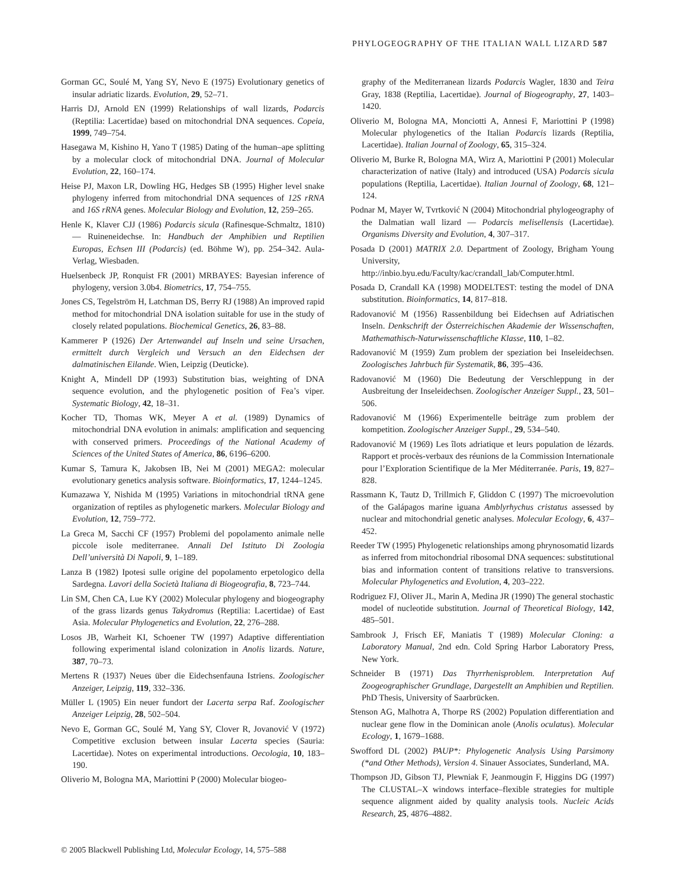PHYLOGEOGRAPHY OF THE ITALIAN WALL LIZARD 587
Gorman GC, Soulé M, Yang SY, Nevo E (1975) Evolutionary genetics of insular adriatic lizards. Evolution, 29, 52–71.
Harris DJ, Arnold EN (1999) Relationships of wall lizards, Podarcis (Reptilia: Lacertidae) based on mitochondrial DNA sequences. Copeia, 1999, 749–754.
Hasegawa M, Kishino H, Yano T (1985) Dating of the human–ape splitting by a molecular clock of mitochondrial DNA. Journal of Molecular Evolution, 22, 160–174.
Heise PJ, Maxon LR, Dowling HG, Hedges SB (1995) Higher level snake phylogeny inferred from mitochondrial DNA sequences of 12S rRNA and 16S rRNA genes. Molecular Biology and Evolution, 12, 259–265.
Henle K, Klaver CJJ (1986) Podarcis sicula (Rafinesque-Schmaltz, 1810) — Ruineneidechse. In: Handbuch der Amphibien und Reptilien Europas, Echsen III (Podarcis) (ed. Böhme W), pp. 254–342. Aula-Verlag, Wiesbaden.
Huelsenbeck JP, Ronquist FR (2001) MRBAYES: Bayesian inference of phylogeny, version 3.0b4. Biometrics, 17, 754–755.
Jones CS, Tegelström H, Latchman DS, Berry RJ (1988) An improved rapid method for mitochondrial DNA isolation suitable for use in the study of closely related populations. Biochemical Genetics, 26, 83–88.
Kammerer P (1926) Der Artenwandel auf Inseln und seine Ursachen, ermittelt durch Vergleich und Versuch an den Eidechsen der dalmatinischen Eilande. Wien, Leipzig (Deuticke).
Knight A, Mindell DP (1993) Substitution bias, weighting of DNA sequence evolution, and the phylogenetic position of Fea’s viper. Systematic Biology, 42, 18–31.
Kocher TD, Thomas WK, Meyer A et al. (1989) Dynamics of mitochondrial DNA evolution in animals: amplification and sequencing with conserved primers. Proceedings of the National Academy of Sciences of the United States of America, 86, 6196–6200.
Kumar S, Tamura K, Jakobsen IB, Nei M (2001) MEGA2: molecular evolutionary genetics analysis software. Bioinformatics, 17, 1244–1245.
Kumazawa Y, Nishida M (1995) Variations in mitochondrial tRNA gene organization of reptiles as phylogenetic markers. Molecular Biology and Evolution, 12, 759–772.
La Greca M, Sacchi CF (1957) Problemi del popolamento animale nelle piccole isole mediterranee. Annali Del Istituto Di Zoologia Dell’università Di Napoli, 9, 1–189.
Lanza B (1982) Ipotesi sulle origine del popolamento erpetologico della Sardegna. Lavori della Società Italiana di Biogeografia, 8, 723–744.
Lin SM, Chen CA, Lue KY (2002) Molecular phylogeny and biogeography of the grass lizards genus Takydromus (Reptilia: Lacertidae) of East Asia. Molecular Phylogenetics and Evolution, 22, 276–288.
Losos JB, Warheit KI, Schoener TW (1997) Adaptive differentiation following experimental island colonization in Anolis lizards. Nature, 387, 70–73.
Mertens R (1937) Neues über die Eidechsenfauna Istriens. Zoologischer Anzeiger, Leipzig, 119, 332–336.
Müller L (1905) Ein neuer fundort der Lacerta serpa Raf. Zoologischer Anzeiger Leipzig, 28, 502–504.
Nevo E, Gorman GC, Soulé M, Yang SY, Clover R, Jovanović V (1972) Competitive exclusion between insular Lacerta species (Sauria: Lacertidae). Notes on experimental introductions. Oecologia, 10, 183–190.
Oliverio M, Bologna MA, Mariottini P (2000) Molecular biogeo-
graphy of the Mediterranean lizards Podarcis Wagler, 1830 and Teira Gray, 1838 (Reptilia, Lacertidae). Journal of Biogeography, 27, 1403–1420.
Oliverio M, Bologna MA, Monciotti A, Annesi F, Mariottini P (1998) Molecular phylogenetics of the Italian Podarcis lizards (Reptilia, Lacertidae). Italian Journal of Zoology, 65, 315–324.
Oliverio M, Burke R, Bologna MA, Wirz A, Mariottini P (2001) Molecular characterization of native (Italy) and introduced (USA) Podarcis sicula populations (Reptilia, Lacertidae). Italian Journal of Zoology, 68, 121–124.
Podnar M, Mayer W, Tvrtković N (2004) Mitochondrial phylogeography of the Dalmatian wall lizard — Podarcis melisellensis (Lacertidae). Organisms Diversity and Evolution, 4, 307–317.
Posada D (2001) MATRIX 2.0. Department of Zoology, Brigham Young University, http://inbio.byu.edu/Faculty/kac/crandall_lab/Computer.html.
Posada D, Crandall KA (1998) MODELTEST: testing the model of DNA substitution. Bioinformatics, 14, 817–818.
Radovanović M (1956) Rassenbildung bei Eidechsen auf Adriatischen Inseln. Denkschrift der Österreichischen Akademie der Wissenschaften, Mathemathisch-Naturwissenschaftliche Klasse, 110, 1–82.
Radovanović M (1959) Zum problem der speziation bei Inseleidechsen. Zoologisches Jahrbuch für Systematik, 86, 395–436.
Radovanović M (1960) Die Bedeutung der Verschleppung in der Ausbreitung der Inseleidechsen. Zoologischer Anzeiger Suppl., 23, 501–506.
Radovanović M (1966) Experimentelle beiträge zum problem der kompetition. Zoologischer Anzeiger Suppl., 29, 534–540.
Radovanović M (1969) Les îlots adriatique et leurs population de lézards. Rapport et procès-verbaux des réunions de la Commission Internationale pour l’Exploration Scientifique de la Mer Méditerranée. Paris, 19, 827–828.
Rassmann K, Tautz D, Trillmich F, Gliddon C (1997) The microevolution of the Galápagos marine iguana Amblyrhychus cristatus assessed by nuclear and mitochondrial genetic analyses. Molecular Ecology, 6, 437–452.
Reeder TW (1995) Phylogenetic relationships among phrynosomatid lizards as inferred from mitochondrial ribosomal DNA sequences: substitutional bias and information content of transitions relative to transversions. Molecular Phylogenetics and Evolution, 4, 203–222.
Rodriguez FJ, Oliver JL, Marin A, Medina JR (1990) The general stochastic model of nucleotide substitution. Journal of Theoretical Biology, 142, 485–501.
Sambrook J, Frisch EF, Maniatis T (1989) Molecular Cloning: a Laboratory Manual, 2nd edn. Cold Spring Harbor Laboratory Press, New York.
Schneider B (1971) Das Thyrrhenisproblem. Interpretation Auf Zoogeographischer Grundlage, Dargestellt an Amphibien und Reptilien. PhD Thesis, University of Saarbrücken.
Stenson AG, Malhotra A, Thorpe RS (2002) Population differentiation and nuclear gene flow in the Dominican anole (Anolis oculatus). Molecular Ecology, 1, 1679–1688.
Swofford DL (2002) PAUP*: Phylogenetic Analysis Using Parsimony (*and Other Methods), Version 4. Sinauer Associates, Sunderland, MA.
Thompson JD, Gibson TJ, Plewniak F, Jeanmougin F, Higgins DG (1997) The CLUSTAL–X windows interface–flexible strategies for multiple sequence alignment aided by quality analysis tools. Nucleic Acids Research, 25, 4876–4882.
© 2005 Blackwell Publishing Ltd, Molecular Ecology, 14, 575–588